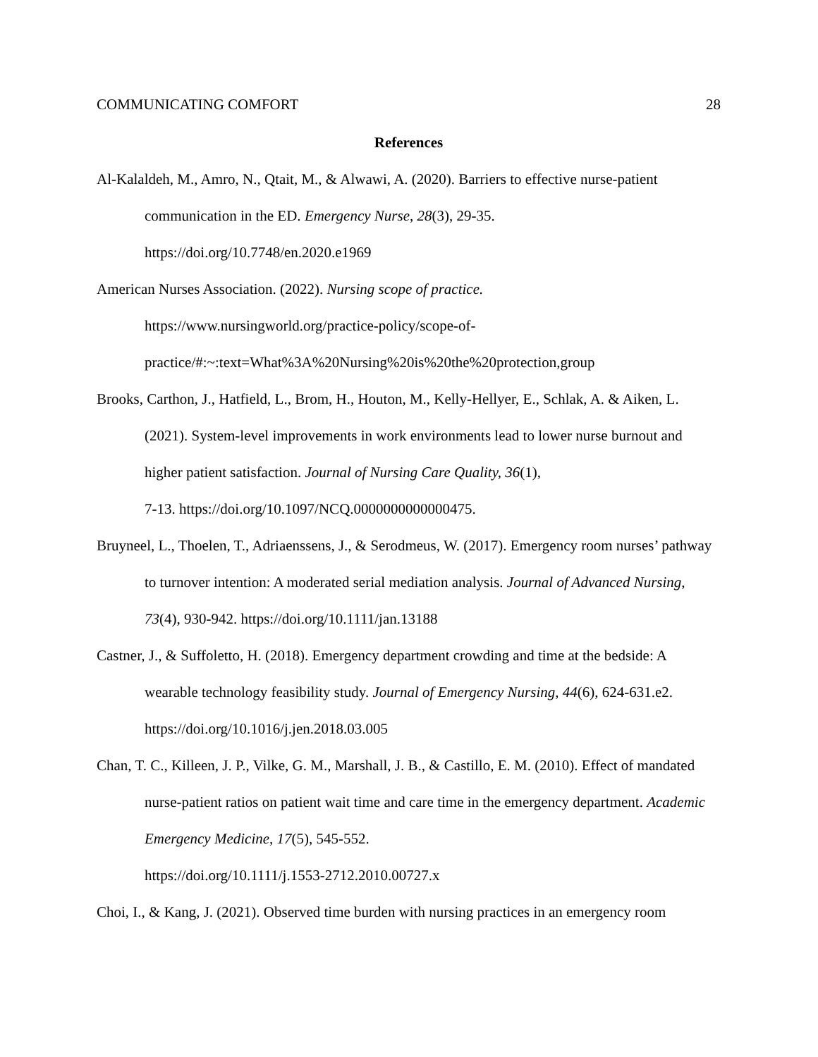COMMUNICATING COMFORT 28
References
Al-Kalaldeh, M., Amro, N., Qtait, M., & Alwawi, A. (2020). Barriers to effective nurse-patient communication in the ED. Emergency Nurse, 28(3), 29-35.
https://doi.org/10.7748/en.2020.e1969
American Nurses Association. (2022). Nursing scope of practice.
https://www.nursingworld.org/practice-policy/scope-of-
practice/#:~:text=What%3A%20Nursing%20is%20the%20protection,group
Brooks, Carthon, J., Hatfield, L., Brom, H., Houton, M., Kelly-Hellyer, E., Schlak, A. & Aiken, L. (2021). System-level improvements in work environments lead to lower nurse burnout and higher patient satisfaction. Journal of Nursing Care Quality, 36(1),
7-13. https://doi.org/10.1097/NCQ.0000000000000475.
Bruyneel, L., Thoelen, T., Adriaenssens, J., & Serodmeus, W. (2017). Emergency room nurses’ pathway to turnover intention: A moderated serial mediation analysis. Journal of Advanced Nursing, 73(4), 930-942. https://doi.org/10.1111/jan.13188
Castner, J., & Suffoletto, H. (2018). Emergency department crowding and time at the bedside: A wearable technology feasibility study. Journal of Emergency Nursing, 44(6), 624-631.e2.
https://doi.org/10.1016/j.jen.2018.03.005
Chan, T. C., Killeen, J. P., Vilke, G. M., Marshall, J. B., & Castillo, E. M. (2010). Effect of mandated nurse-patient ratios on patient wait time and care time in the emergency department. Academic Emergency Medicine, 17(5), 545-552.
https://doi.org/10.1111/j.1553-2712.2010.00727.x
Choi, I., & Kang, J. (2021). Observed time burden with nursing practices in an emergency room